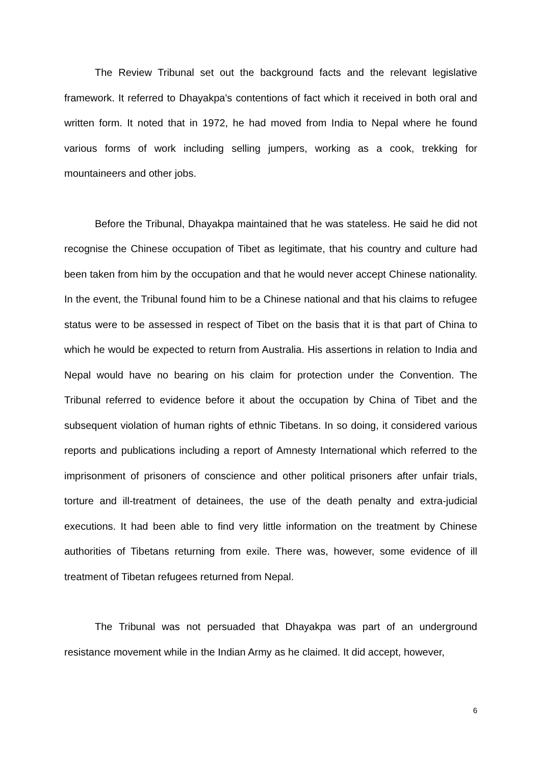The Review Tribunal set out the background facts and the relevant legislative framework. It referred to Dhayakpa's contentions of fact which it received in both oral and written form. It noted that in 1972, he had moved from India to Nepal where he found various forms of work including selling jumpers, working as a cook, trekking for mountaineers and other jobs.
Before the Tribunal, Dhayakpa maintained that he was stateless. He said he did not recognise the Chinese occupation of Tibet as legitimate, that his country and culture had been taken from him by the occupation and that he would never accept Chinese nationality. In the event, the Tribunal found him to be a Chinese national and that his claims to refugee status were to be assessed in respect of Tibet on the basis that it is that part of China to which he would be expected to return from Australia. His assertions in relation to India and Nepal would have no bearing on his claim for protection under the Convention. The Tribunal referred to evidence before it about the occupation by China of Tibet and the subsequent violation of human rights of ethnic Tibetans. In so doing, it considered various reports and publications including a report of Amnesty International which referred to the imprisonment of prisoners of conscience and other political prisoners after unfair trials, torture and ill-treatment of detainees, the use of the death penalty and extra-judicial executions. It had been able to find very little information on the treatment by Chinese authorities of Tibetans returning from exile. There was, however, some evidence of ill treatment of Tibetan refugees returned from Nepal.
The Tribunal was not persuaded that Dhayakpa was part of an underground resistance movement while in the Indian Army as he claimed. It did accept, however,
6